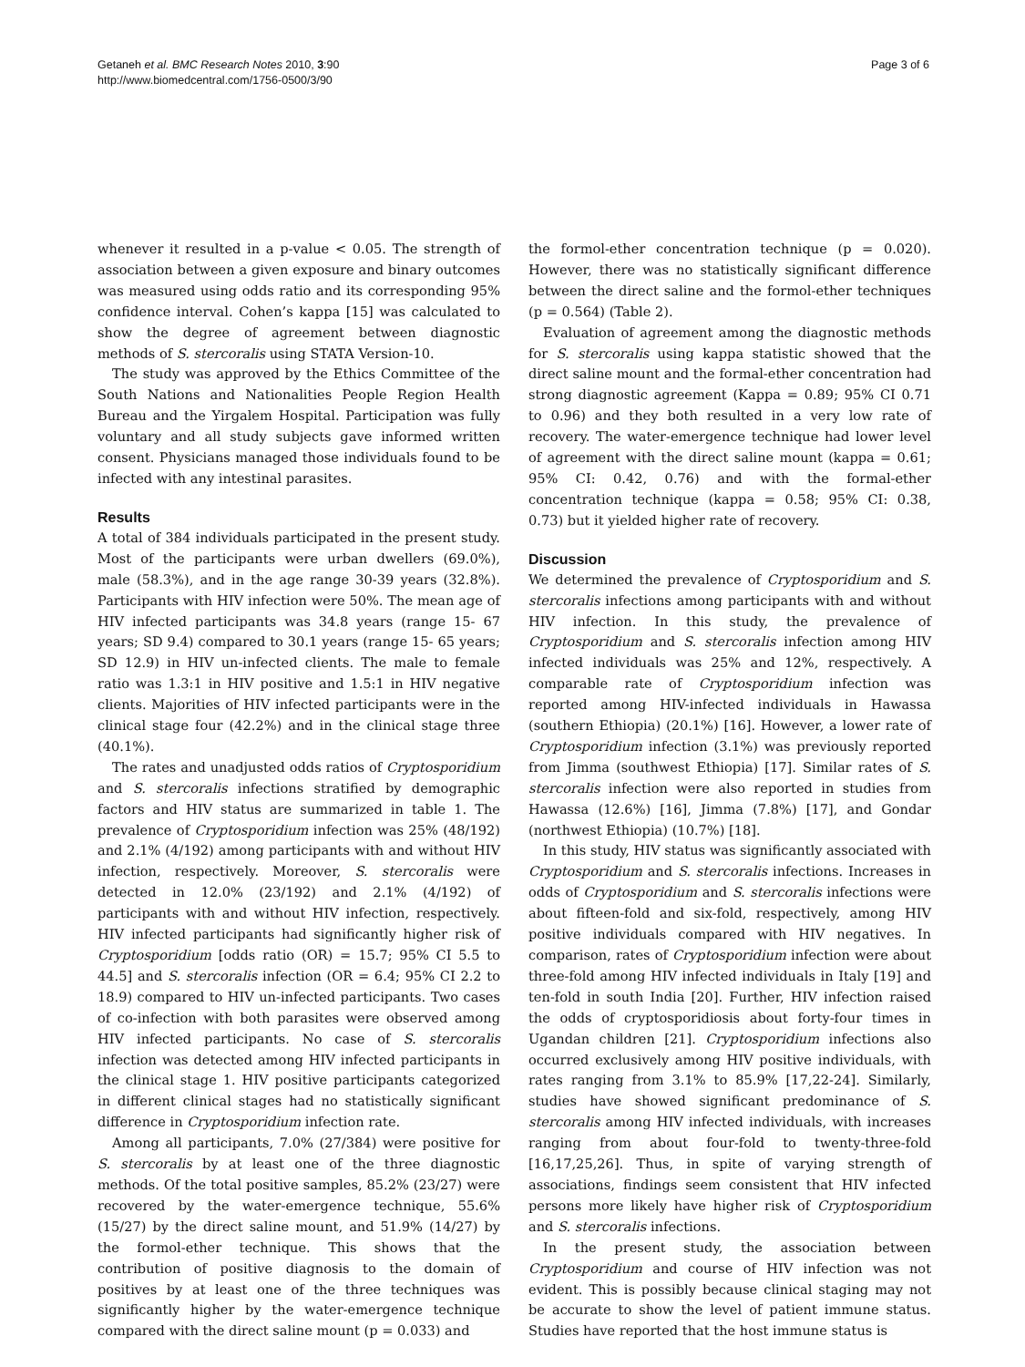Getaneh et al. BMC Research Notes 2010, 3:90
http://www.biomedcentral.com/1756-0500/3/90
Page 3 of 6
whenever it resulted in a p-value < 0.05. The strength of association between a given exposure and binary outcomes was measured using odds ratio and its corresponding 95% confidence interval. Cohen’s kappa [15] was calculated to show the degree of agreement between diagnostic methods of S. stercoralis using STATA Version-10.
The study was approved by the Ethics Committee of the South Nations and Nationalities People Region Health Bureau and the Yirgalem Hospital. Participation was fully voluntary and all study subjects gave informed written consent. Physicians managed those individuals found to be infected with any intestinal parasites.
Results
A total of 384 individuals participated in the present study. Most of the participants were urban dwellers (69.0%), male (58.3%), and in the age range 30-39 years (32.8%). Participants with HIV infection were 50%. The mean age of HIV infected participants was 34.8 years (range 15- 67 years; SD 9.4) compared to 30.1 years (range 15- 65 years; SD 12.9) in HIV un-infected clients. The male to female ratio was 1.3:1 in HIV positive and 1.5:1 in HIV negative clients. Majorities of HIV infected participants were in the clinical stage four (42.2%) and in the clinical stage three (40.1%).
The rates and unadjusted odds ratios of Cryptosporidium and S. stercoralis infections stratified by demographic factors and HIV status are summarized in table 1. The prevalence of Cryptosporidium infection was 25% (48/192) and 2.1% (4/192) among participants with and without HIV infection, respectively. Moreover, S. stercoralis were detected in 12.0% (23/192) and 2.1% (4/192) of participants with and without HIV infection, respectively. HIV infected participants had significantly higher risk of Cryptosporidium [odds ratio (OR) = 15.7; 95% CI 5.5 to 44.5] and S. stercoralis infection (OR = 6.4; 95% CI 2.2 to 18.9) compared to HIV un-infected participants. Two cases of co-infection with both parasites were observed among HIV infected participants. No case of S. stercoralis infection was detected among HIV infected participants in the clinical stage 1. HIV positive participants categorized in different clinical stages had no statistically significant difference in Cryptosporidium infection rate.
Among all participants, 7.0% (27/384) were positive for S. stercoralis by at least one of the three diagnostic methods. Of the total positive samples, 85.2% (23/27) were recovered by the water-emergence technique, 55.6% (15/27) by the direct saline mount, and 51.9% (14/27) by the formol-ether technique. This shows that the contribution of positive diagnosis to the domain of positives by at least one of the three techniques was significantly higher by the water-emergence technique compared with the direct saline mount (p = 0.033) and
the formol-ether concentration technique (p = 0.020). However, there was no statistically significant difference between the direct saline and the formol-ether techniques (p = 0.564) (Table 2).
Evaluation of agreement among the diagnostic methods for S. stercoralis using kappa statistic showed that the direct saline mount and the formal-ether concentration had strong diagnostic agreement (Kappa = 0.89; 95% CI 0.71 to 0.96) and they both resulted in a very low rate of recovery. The water-emergence technique had lower level of agreement with the direct saline mount (kappa = 0.61; 95% CI: 0.42, 0.76) and with the formal-ether concentration technique (kappa = 0.58; 95% CI: 0.38, 0.73) but it yielded higher rate of recovery.
Discussion
We determined the prevalence of Cryptosporidium and S. stercoralis infections among participants with and without HIV infection. In this study, the prevalence of Cryptosporidium and S. stercoralis infection among HIV infected individuals was 25% and 12%, respectively. A comparable rate of Cryptosporidium infection was reported among HIV-infected individuals in Hawassa (southern Ethiopia) (20.1%) [16]. However, a lower rate of Cryptosporidium infection (3.1%) was previously reported from Jimma (southwest Ethiopia) [17]. Similar rates of S. stercoralis infection were also reported in studies from Hawassa (12.6%) [16], Jimma (7.8%) [17], and Gondar (northwest Ethiopia) (10.7%) [18].
In this study, HIV status was significantly associated with Cryptosporidium and S. stercoralis infections. Increases in odds of Cryptosporidium and S. stercoralis infections were about fifteen-fold and six-fold, respectively, among HIV positive individuals compared with HIV negatives. In comparison, rates of Cryptosporidium infection were about three-fold among HIV infected individuals in Italy [19] and ten-fold in south India [20]. Further, HIV infection raised the odds of cryptosporidiosis about forty-four times in Ugandan children [21]. Cryptosporidium infections also occurred exclusively among HIV positive individuals, with rates ranging from 3.1% to 85.9% [17,22-24]. Similarly, studies have showed significant predominance of S. stercoralis among HIV infected individuals, with increases ranging from about four-fold to twenty-three-fold [16,17,25,26]. Thus, in spite of varying strength of associations, findings seem consistent that HIV infected persons more likely have higher risk of Cryptosporidium and S. stercoralis infections.
In the present study, the association between Cryptosporidium and course of HIV infection was not evident. This is possibly because clinical staging may not be accurate to show the level of patient immune status. Studies have reported that the host immune status is